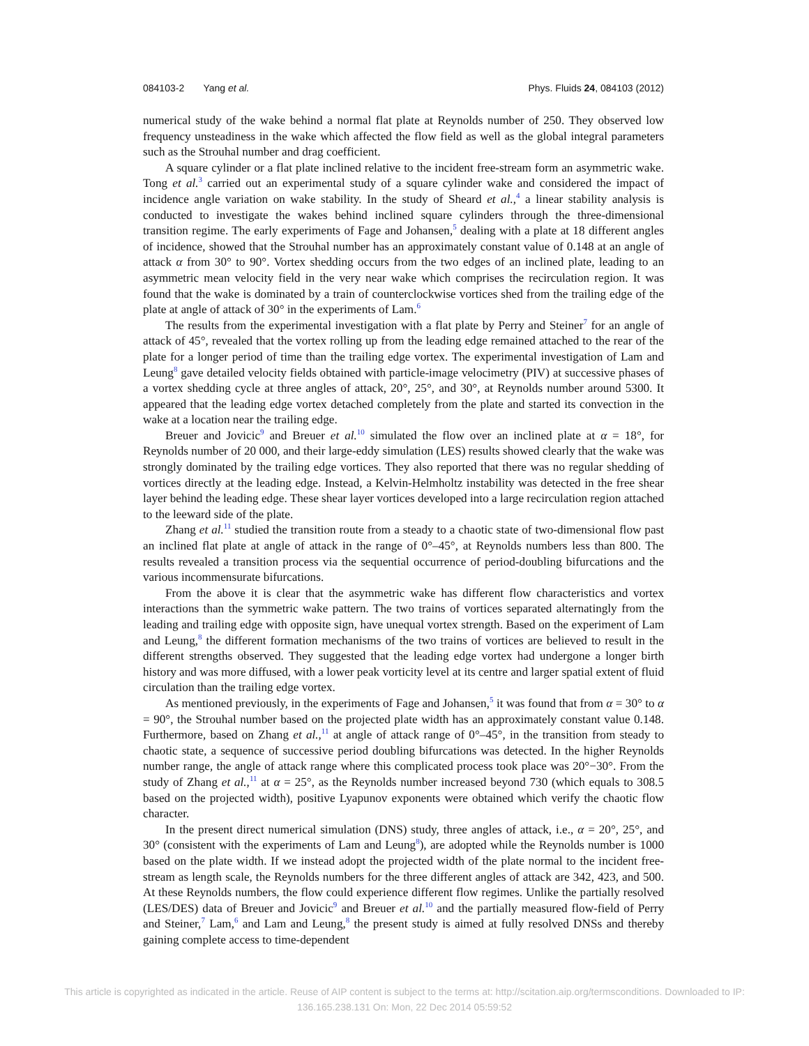084103-2 Yang et al. Phys. Fluids 24, 084103 (2012)
numerical study of the wake behind a normal flat plate at Reynolds number of 250. They observed low frequency unsteadiness in the wake which affected the flow field as well as the global integral parameters such as the Strouhal number and drag coefficient.
A square cylinder or a flat plate inclined relative to the incident free-stream form an asymmetric wake. Tong et al.<sup>3</sup> carried out an experimental study of a square cylinder wake and considered the impact of incidence angle variation on wake stability. In the study of Sheard et al.,<sup>4</sup> a linear stability analysis is conducted to investigate the wakes behind inclined square cylinders through the three-dimensional transition regime. The early experiments of Fage and Johansen,<sup>5</sup> dealing with a plate at 18 different angles of incidence, showed that the Strouhal number has an approximately constant value of 0.148 at an angle of attack α from 30° to 90°. Vortex shedding occurs from the two edges of an inclined plate, leading to an asymmetric mean velocity field in the very near wake which comprises the recirculation region. It was found that the wake is dominated by a train of counterclockwise vortices shed from the trailing edge of the plate at angle of attack of 30° in the experiments of Lam.<sup>6</sup>
The results from the experimental investigation with a flat plate by Perry and Steiner<sup>7</sup> for an angle of attack of 45°, revealed that the vortex rolling up from the leading edge remained attached to the rear of the plate for a longer period of time than the trailing edge vortex. The experimental investigation of Lam and Leung<sup>8</sup> gave detailed velocity fields obtained with particle-image velocimetry (PIV) at successive phases of a vortex shedding cycle at three angles of attack, 20°, 25°, and 30°, at Reynolds number around 5300. It appeared that the leading edge vortex detached completely from the plate and started its convection in the wake at a location near the trailing edge.
Breuer and Jovicic<sup>9</sup> and Breuer et al.<sup>10</sup> simulated the flow over an inclined plate at α = 18°, for Reynolds number of 20 000, and their large-eddy simulation (LES) results showed clearly that the wake was strongly dominated by the trailing edge vortices. They also reported that there was no regular shedding of vortices directly at the leading edge. Instead, a Kelvin-Helmholtz instability was detected in the free shear layer behind the leading edge. These shear layer vortices developed into a large recirculation region attached to the leeward side of the plate.
Zhang et al.<sup>11</sup> studied the transition route from a steady to a chaotic state of two-dimensional flow past an inclined flat plate at angle of attack in the range of 0°–45°, at Reynolds numbers less than 800. The results revealed a transition process via the sequential occurrence of period-doubling bifurcations and the various incommensurate bifurcations.
From the above it is clear that the asymmetric wake has different flow characteristics and vortex interactions than the symmetric wake pattern. The two trains of vortices separated alternatingly from the leading and trailing edge with opposite sign, have unequal vortex strength. Based on the experiment of Lam and Leung,<sup>8</sup> the different formation mechanisms of the two trains of vortices are believed to result in the different strengths observed. They suggested that the leading edge vortex had undergone a longer birth history and was more diffused, with a lower peak vorticity level at its centre and larger spatial extent of fluid circulation than the trailing edge vortex.
As mentioned previously, in the experiments of Fage and Johansen,<sup>5</sup> it was found that from α = 30° to α = 90°, the Strouhal number based on the projected plate width has an approximately constant value 0.148. Furthermore, based on Zhang et al.,<sup>11</sup> at angle of attack range of 0°–45°, in the transition from steady to chaotic state, a sequence of successive period doubling bifurcations was detected. In the higher Reynolds number range, the angle of attack range where this complicated process took place was 20°−30°. From the study of Zhang et al.,<sup>11</sup> at α = 25°, as the Reynolds number increased beyond 730 (which equals to 308.5 based on the projected width), positive Lyapunov exponents were obtained which verify the chaotic flow character.
In the present direct numerical simulation (DNS) study, three angles of attack, i.e., α = 20°, 25°, and 30° (consistent with the experiments of Lam and Leung<sup>8</sup>), are adopted while the Reynolds number is 1000 based on the plate width. If we instead adopt the projected width of the plate normal to the incident free-stream as length scale, the Reynolds numbers for the three different angles of attack are 342, 423, and 500. At these Reynolds numbers, the flow could experience different flow regimes. Unlike the partially resolved (LES/DES) data of Breuer and Jovicic<sup>9</sup> and Breuer et al.<sup>10</sup> and the partially measured flow-field of Perry and Steiner,<sup>7</sup> Lam,<sup>6</sup> and Lam and Leung,<sup>8</sup> the present study is aimed at fully resolved DNSs and thereby gaining complete access to time-dependent
This article is copyrighted as indicated in the article. Reuse of AIP content is subject to the terms at: http://scitation.aip.org/termsconditions. Downloaded to IP:
136.165.238.131 On: Mon, 22 Dec 2014 05:59:52